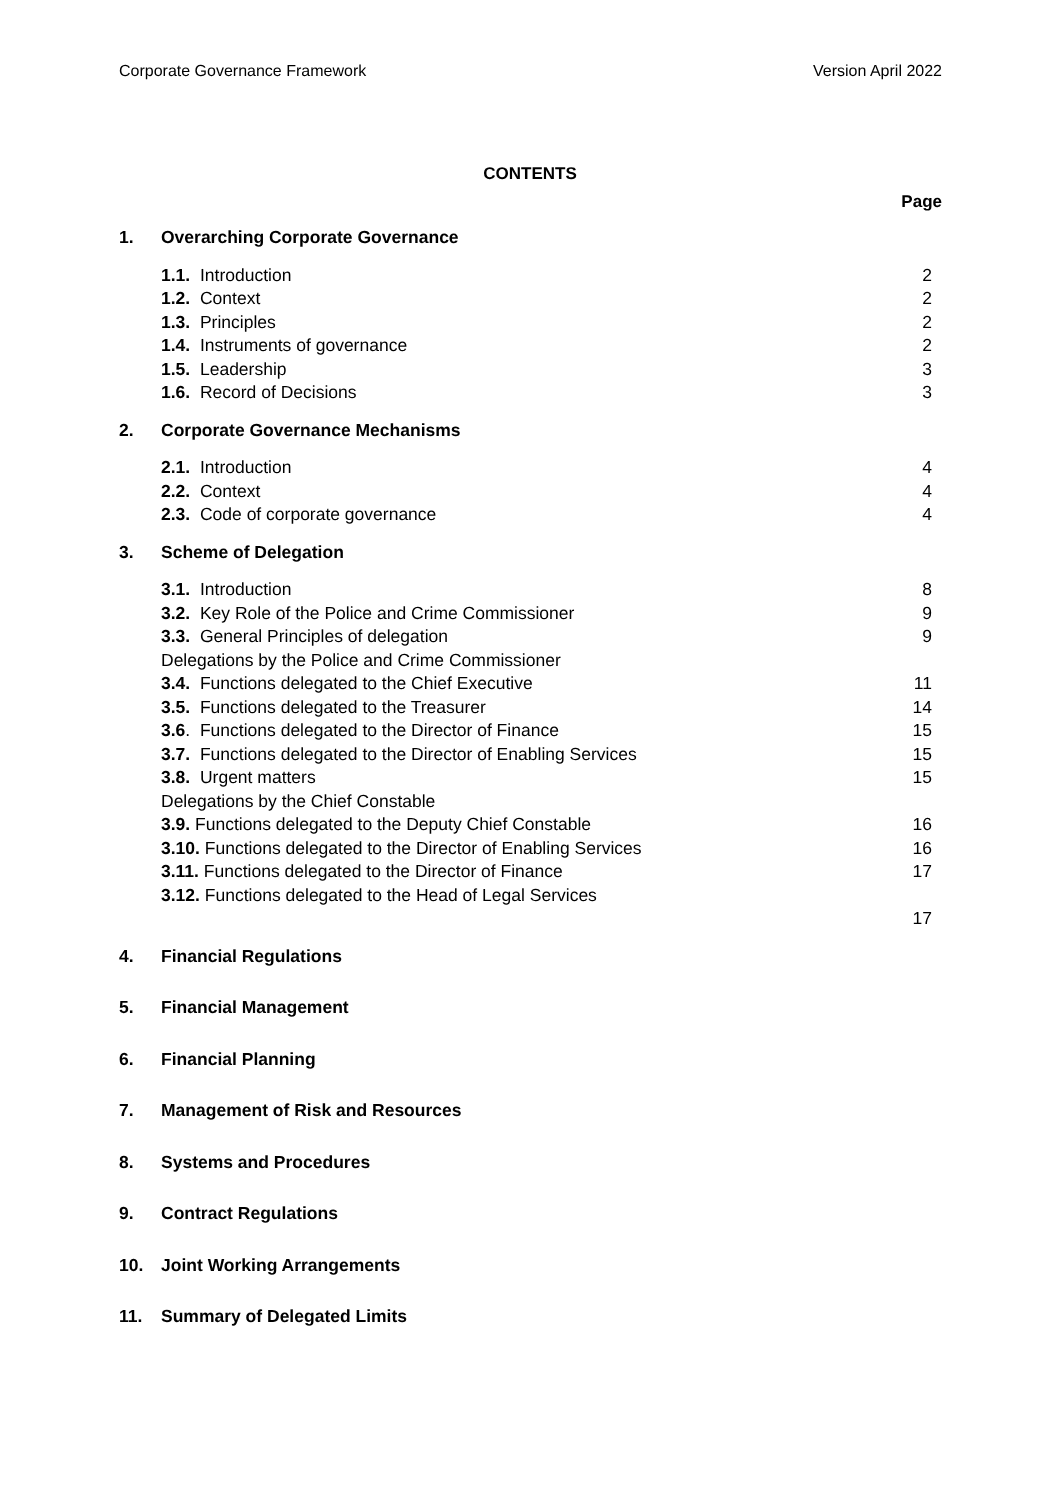Corporate Governance Framework Version April 2022
CONTENTS
Page
| 1. | Overarching Corporate Governance | |
| | 1.1. Introduction | 2 |
| | 1.2. Context | 2 |
| | 1.3. Principles | 2 |
| | 1.4. Instruments of governance | 2 |
| | 1.5. Leadership | 3 |
| | 1.6. Record of Decisions | 3 |
| 2. | Corporate Governance Mechanisms | |
| | 2.1. Introduction | 4 |
| | 2.2. Context | 4 |
| | 2.3. Code of corporate governance | 4 |
| 3. | Scheme of Delegation | |
| | 3.1. Introduction | 8 |
| | 3.2. Key Role of the Police and Crime Commissioner | 9 |
| | 3.3. General Principles of delegation | 9 |
| | Delegations by the Police and Crime Commissioner | |
| | 3.4. Functions delegated to the Chief Executive | 11 |
| | 3.5. Functions delegated to the Treasurer | 14 |
| | 3.6 . Functions delegated to the Director of Finance | 15 |
| | 3.7. Functions delegated to the Director of Enabling Services | 15 |
| | 3.8. Urgent matters | 15 |
| | Delegations by the Chief Constable | |
| | 3.9. Functions delegated to the Deputy Chief Constable | 16 |
| | 3.10. Functions delegated to the Director of Enabling Services | 16 |
| | 3.11. Functions delegated to the Director of Finance | 17 |
| | 3.12. Functions delegated to the Head of Legal Services | |
| | | 17 |
| 4. | Financial Regulations | |
| 5. | Financial Management | |
| 6. | Financial Planning | |
| 7. | Management of Risk and Resources | |
| 8. | Systems and Procedures | |
| 9. | Contract Regulations | |
| 10. | Joint Working Arrangements | |
| 11. | Summary of Delegated Limits | |